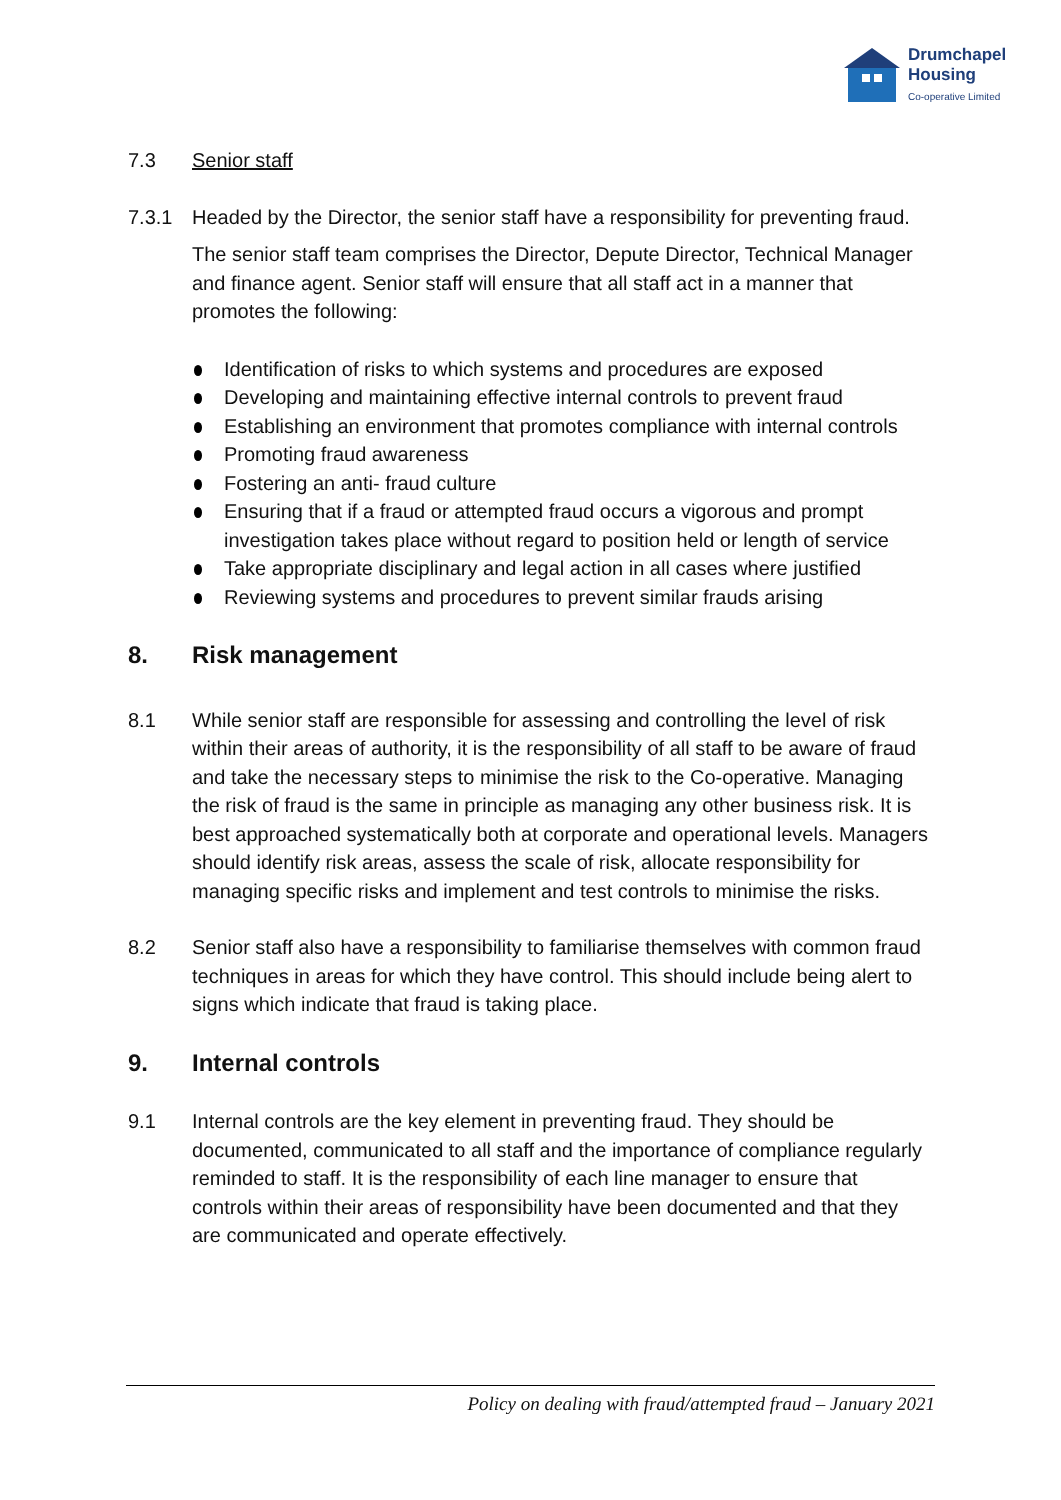Drumchapel
Housing
Co-operative Limited
7.3 Senior staff
7.3.1 Headed by the Director, the senior staff have a responsibility for preventing fraud.
The senior staff team comprises the Director, Depute Director, Technical Manager and finance agent. Senior staff will ensure that all staff act in a manner that promotes the following:
Identification of risks to which systems and procedures are exposed
Developing and maintaining effective internal controls to prevent fraud
Establishing an environment that promotes compliance with internal controls
Promoting fraud awareness
Fostering an anti- fraud culture
Ensuring that if a fraud or attempted fraud occurs a vigorous and prompt investigation takes place without regard to position held or length of service
Take appropriate disciplinary and legal action in all cases where justified
Reviewing systems and procedures to prevent similar frauds arising
8. Risk management
8.1 While senior staff are responsible for assessing and controlling the level of risk within their areas of authority, it is the responsibility of all staff to be aware of fraud and take the necessary steps to minimise the risk to the Co-operative. Managing the risk of fraud is the same in principle as managing any other business risk. It is best approached systematically both at corporate and operational levels. Managers should identify risk areas, assess the scale of risk, allocate responsibility for managing specific risks and implement and test controls to minimise the risks.
8.2 Senior staff also have a responsibility to familiarise themselves with common fraud techniques in areas for which they have control. This should include being alert to signs which indicate that fraud is taking place.
9. Internal controls
9.1 Internal controls are the key element in preventing fraud. They should be documented, communicated to all staff and the importance of compliance regularly reminded to staff. It is the responsibility of each line manager to ensure that controls within their areas of responsibility have been documented and that they are communicated and operate effectively.
Policy on dealing with fraud/attempted fraud – January 2021